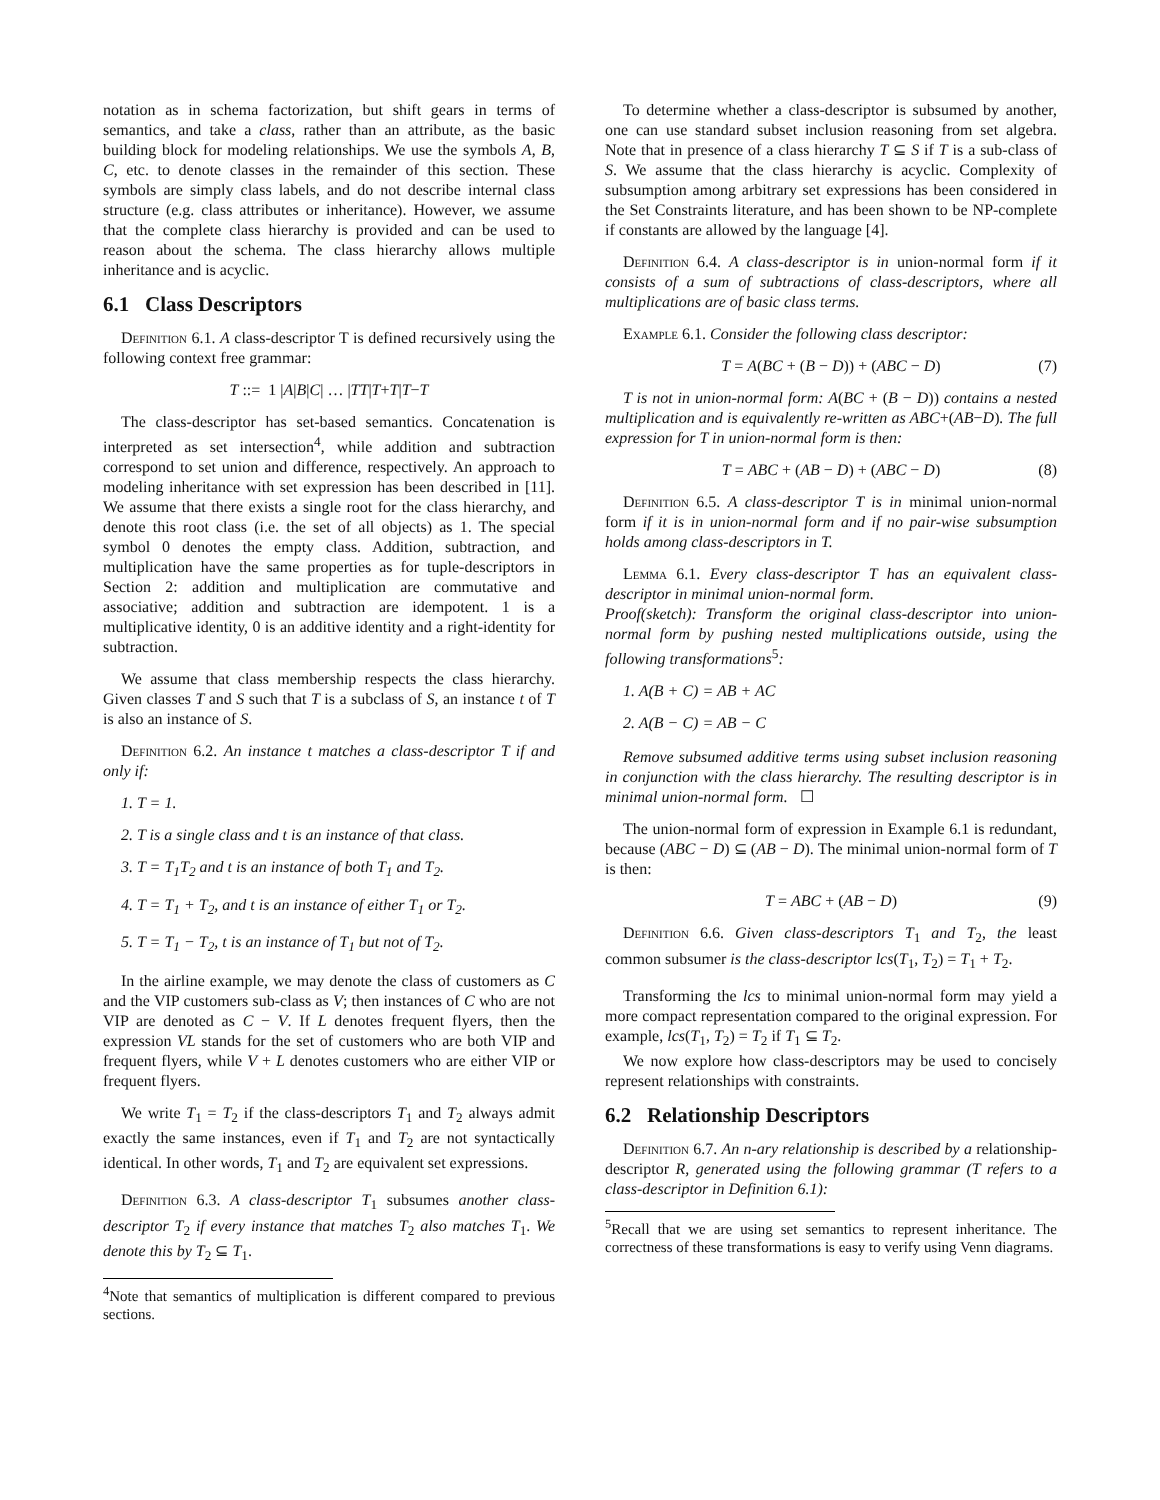notation as in schema factorization, but shift gears in terms of semantics, and take a class, rather than an attribute, as the basic building block for modeling relationships. We use the symbols A, B, C, etc. to denote classes in the remainder of this section. These symbols are simply class labels, and do not describe internal class structure (e.g. class attributes or inheritance). However, we assume that the complete class hierarchy is provided and can be used to reason about the schema. The class hierarchy allows multiple inheritance and is acyclic.
6.1 Class Descriptors
Definition 6.1. A class-descriptor T is defined recursively using the following context free grammar:
T ::= 1 | A | B | C | … | TT | T + T | T − T
The class-descriptor has set-based semantics. Concatenation is interpreted as set intersection<sup>4</sup>, while addition and subtraction correspond to set union and difference, respectively. An approach to modeling inheritance with set expression has been described in [11]. We assume that there exists a single root for the class hierarchy, and denote this root class (i.e. the set of all objects) as 1. The special symbol 0 denotes the empty class. Addition, subtraction, and multiplication have the same properties as for tuple-descriptors in Section 2: addition and multiplication are commutative and associative; addition and subtraction are idempotent. 1 is a multiplicative identity, 0 is an additive identity and a right-identity for subtraction.
We assume that class membership respects the class hierarchy. Given classes T and S such that T is a subclass of S, an instance t of T is also an instance of S.
Definition 6.2. An instance t matches a class-descriptor T if and only if:
1. T = 1.
2. T is a single class and t is an instance of that class.
3. T = T<sub>1</sub>T<sub>2</sub> and t is an instance of both T<sub>1</sub> and T<sub>2</sub>.
4. T = T<sub>1</sub> + T<sub>2</sub>, and t is an instance of either T<sub>1</sub> or T<sub>2</sub>.
5. T = T<sub>1</sub> − T<sub>2</sub>, t is an instance of T<sub>1</sub> but not of T<sub>2</sub>.
In the airline example, we may denote the class of customers as C and the VIP customers sub-class as V; then instances of C who are not VIP are denoted as C − V. If L denotes frequent flyers, then the expression VL stands for the set of customers who are both VIP and frequent flyers, while V + L denotes customers who are either VIP or frequent flyers.
We write T<sub>1</sub> = T<sub>2</sub> if the class-descriptors T<sub>1</sub> and T<sub>2</sub> always admit exactly the same instances, even if T<sub>1</sub> and T<sub>2</sub> are not syntactically identical. In other words, T<sub>1</sub> and T<sub>2</sub> are equivalent set expressions.
Definition 6.3. A class-descriptor T<sub>1</sub> subsumes another class-descriptor T<sub>2</sub> if every instance that matches T<sub>2</sub> also matches T<sub>1</sub>. We denote this by T<sub>2</sub> ⊆ T<sub>1</sub>.
<sup>4</sup> Note that semantics of multiplication is different compared to previous sections.
To determine whether a class-descriptor is subsumed by another, one can use standard subset inclusion reasoning from set algebra. Note that in presence of a class hierarchy T ⊆ S if T is a sub-class of S. We assume that the class hierarchy is acyclic. Complexity of subsumption among arbitrary set expressions has been considered in the Set Constraints literature, and has been shown to be NP-complete if constants are allowed by the language [4].
Definition 6.4. A class-descriptor is in union-normal form if it consists of a sum of subtractions of class-descriptors, where all multiplications are of basic class terms.
Example 6.1. Consider the following class descriptor:
T = A(BC + (B − D)) + (ABC − D) (7)
T is not in union-normal form: A(BC + (B − D)) contains a nested multiplication and is equivalently re-written as ABC+(AB−D). The full expression for T in union-normal form is then:
T = ABC + (AB − D) + (ABC − D) (8)
Definition 6.5. A class-descriptor T is in minimal union-normal form if it is in union-normal form and if no pair-wise subsumption holds among class-descriptors in T.
Lemma 6.1. Every class-descriptor T has an equivalent class-descriptor in minimal union-normal form.
Proof(sketch): Transform the original class-descriptor into union-normal form by pushing nested multiplications outside, using the following transformations<sup>5</sup>:
1. A(B + C) = AB + AC
2. A(B − C) = AB − C
Remove subsumed additive terms using subset inclusion reasoning in conjunction with the class hierarchy. The resulting descriptor is in minimal union-normal form. ☐
The union-normal form of expression in Example 6.1 is redundant, because (ABC − D) ⊆ (AB − D). The minimal union-normal form of T is then:
T = ABC + (AB − D) (9)
Definition 6.6. Given class-descriptors T<sub>1</sub> and T<sub>2</sub>, the least common subsumer is the class-descriptor lcs(T<sub>1</sub>, T<sub>2</sub>) = T<sub>1</sub> + T<sub>2</sub>.
Transforming the lcs to minimal union-normal form may yield a more compact representation compared to the original expression. For example, lcs(T<sub>1</sub>, T<sub>2</sub>) = T<sub>2</sub> if T<sub>1</sub> ⊆ T<sub>2</sub>.
We now explore how class-descriptors may be used to concisely represent relationships with constraints.
6.2 Relationship Descriptors
Definition 6.7. An n-ary relationship is described by a relationship-descriptor R, generated using the following grammar (T refers to a class-descriptor in Definition 6.1):
<sup>5</sup> Recall that we are using set semantics to represent inheritance. The correctness of these transformations is easy to verify using Venn diagrams.